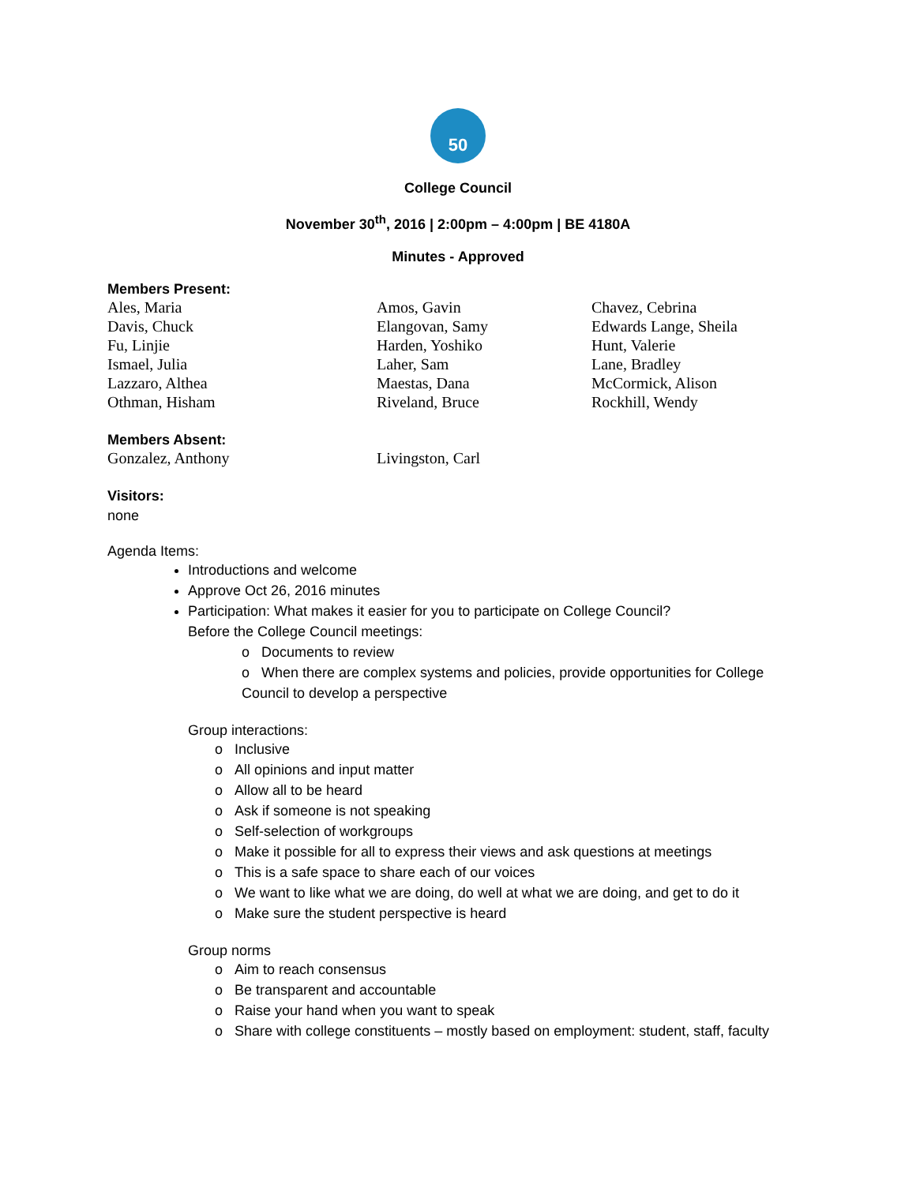50
College Council
November 30<sup>th</sup>, 2016 | 2:00pm – 4:00pm | BE 4180A
Minutes - Approved
Members Present:
Ales, Maria
Amos, Gavin
Chavez, Cebrina
Davis, Chuck
Elangovan, Samy
Edwards Lange, Sheila
Fu, Linjie
Harden, Yoshiko
Hunt, Valerie
Ismael, Julia
Laher, Sam
Lane, Bradley
Lazzaro, Althea
Maestas, Dana
McCormick, Alison
Othman, Hisham
Riveland, Bruce
Rockhill, Wendy
Members Absent:
Gonzalez, Anthony
Livingston, Carl
Visitors:
none
Agenda Items:
Introductions and welcome
Approve Oct 26, 2016 minutes
Participation: What makes it easier for you to participate on College Council?
Before the College Council meetings:
o Documents to review
o When there are complex systems and policies, provide opportunities for College Council to develop a perspective
Group interactions:
o Inclusive
o All opinions and input matter
o Allow all to be heard
o Ask if someone is not speaking
o Self-selection of workgroups
o Make it possible for all to express their views and ask questions at meetings
o This is a safe space to share each of our voices
o We want to like what we are doing, do well at what we are doing, and get to do it
o Make sure the student perspective is heard
Group norms
o Aim to reach consensus
o Be transparent and accountable
o Raise your hand when you want to speak
o Share with college constituents – mostly based on employment: student, staff, faculty